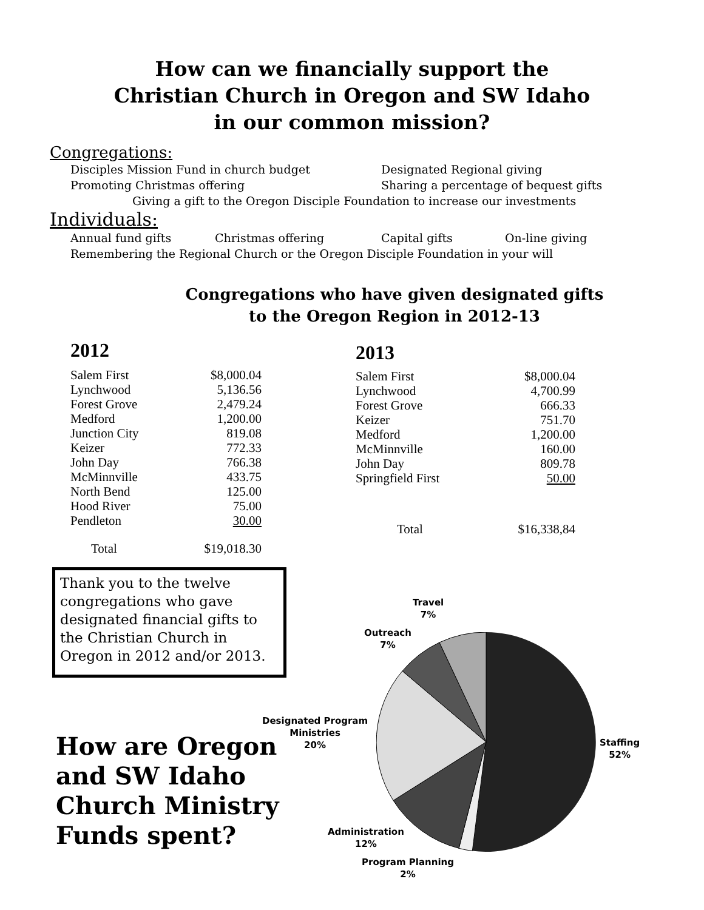How can we financially support the
Christian Church in Oregon and SW Idaho
in our common mission?
Congregations:
Disciples Mission Fund in church budget Designated Regional giving
Promoting Christmas offering Sharing a percentage of bequest gifts
Giving a gift to the Oregon Disciple Foundation to increase our investments
Individuals:
Annual fund gifts Christmas offering Capital gifts On-line giving
Remembering the Regional Church or the Oregon Disciple Foundation in your will
Congregations who have given designated gifts
to the Oregon Region in 2012-13
2012
| Salem First | $8,000.04 |
| Lynchwood | 5,136.56 |
| Forest Grove | 2,479.24 |
| Medford | 1,200.00 |
| Junction City | 819.08 |
| Keizer | 772.33 |
| John Day | 766.38 |
| McMinnville | 433.75 |
| North Bend | 125.00 |
| Hood River | 75.00 |
| Pendleton | 30.00 |
| Total | $19,018.30 |
2013
| Salem First | $8,000.04 |
| Lynchwood | 4,700.99 |
| Forest Grove | 666.33 |
| Keizer | 751.70 |
| Medford | 1,200.00 |
| McMinnville | 160.00 |
| John Day | 809.78 |
| Springfield First | 50.00 |
| Total | $16,338,84 |
Thank you to the twelve congregations who gave designated financial gifts to the Christian Church in Oregon in 2012 and/or 2013.
How are Oregon and SW Idaho Church Ministry Funds spent?
Travel
7%
Outreach
7%
Designated Program
Ministries
20%
Staffing
52%
Administration
12%
Program Planning
2%